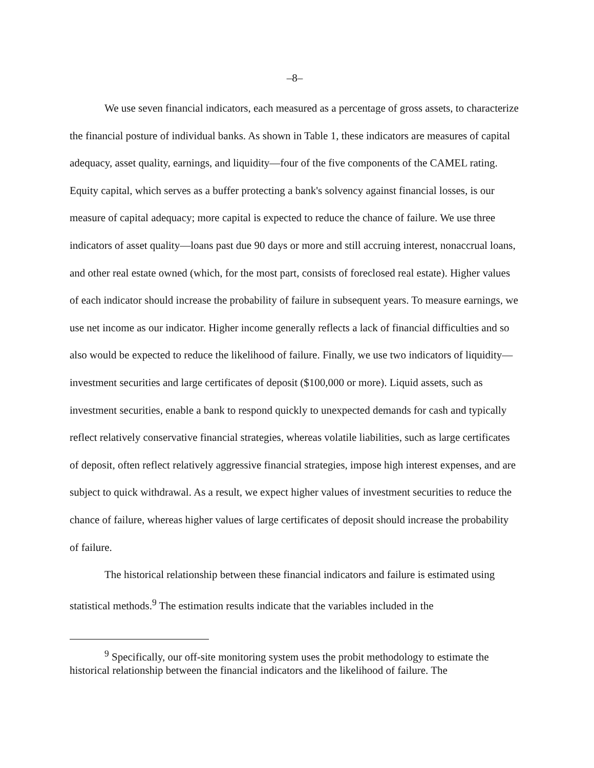–8–
We use seven financial indicators, each measured as a percentage of gross assets, to characterize the financial posture of individual banks. As shown in Table 1, these indicators are measures of capital adequacy, asset quality, earnings, and liquidity—four of the five components of the CAMEL rating. Equity capital, which serves as a buffer protecting a bank's solvency against financial losses, is our measure of capital adequacy; more capital is expected to reduce the chance of failure. We use three indicators of asset quality—loans past due 90 days or more and still accruing interest, nonaccrual loans, and other real estate owned (which, for the most part, consists of foreclosed real estate). Higher values of each indicator should increase the probability of failure in subsequent years. To measure earnings, we use net income as our indicator. Higher income generally reflects a lack of financial difficulties and so also would be expected to reduce the likelihood of failure. Finally, we use two indicators of liquidity—investment securities and large certificates of deposit ($100,000 or more). Liquid assets, such as investment securities, enable a bank to respond quickly to unexpected demands for cash and typically reflect relatively conservative financial strategies, whereas volatile liabilities, such as large certificates of deposit, often reflect relatively aggressive financial strategies, impose high interest expenses, and are subject to quick withdrawal. As a result, we expect higher values of investment securities to reduce the chance of failure, whereas higher values of large certificates of deposit should increase the probability of failure.
The historical relationship between these financial indicators and failure is estimated using statistical methods.<sup>9</sup> The estimation results indicate that the variables included in the
<sup>9</sup> Specifically, our off-site monitoring system uses the probit methodology to estimate the historical relationship between the financial indicators and the likelihood of failure. The